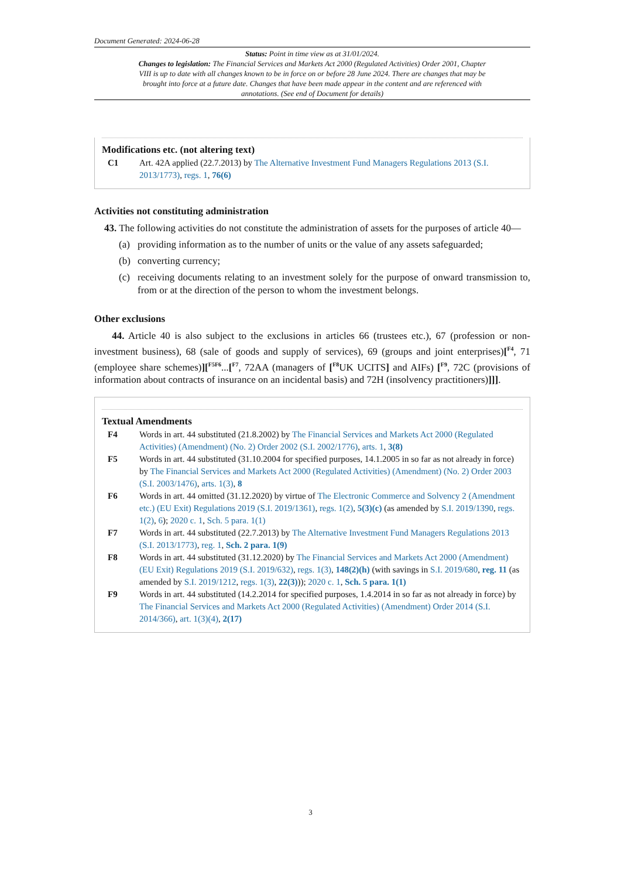Document Generated: 2024-06-28
Status: Point in time view as at 31/01/2024.
Changes to legislation: The Financial Services and Markets Act 2000 (Regulated Activities) Order 2001, Chapter VIII is up to date with all changes known to be in force on or before 28 June 2024. There are changes that may be brought into force at a future date. Changes that have been made appear in the content and are referenced with annotations. (See end of Document for details)
Modifications etc. (not altering text)
C1 Art. 42A applied (22.7.2013) by The Alternative Investment Fund Managers Regulations 2013 (S.I. 2013/1773), regs. 1, 76(6)
Activities not constituting administration
43. The following activities do not constitute the administration of assets for the purposes of article 40—
(a) providing information as to the number of units or the value of any assets safeguarded;
(b) converting currency;
(c) receiving documents relating to an investment solely for the purpose of onward transmission to, from or at the direction of the person to whom the investment belongs.
Other exclusions
44. Article 40 is also subject to the exclusions in articles 66 (trustees etc.), 67 (profession or non-investment business), 68 (sale of goods and supply of services), 69 (groups and joint enterprises)[<sup>F4</sup>, 71 (employee share schemes)][<sup>F5</sup><sup>F6</sup>...[<sup>F7</sup>, 72AA (managers of [<sup>F8</sup>UK UCITS] and AIFs) [<sup>F9</sup>, 72C (provisions of information about contracts of insurance on an incidental basis) and 72H (insolvency practitioners)]]].
Textual Amendments
F4 Words in art. 44 substituted (21.8.2002) by The Financial Services and Markets Act 2000 (Regulated Activities) (Amendment) (No. 2) Order 2002 (S.I. 2002/1776), arts. 1, 3(8)
F5 Words in art. 44 substituted (31.10.2004 for specified purposes, 14.1.2005 in so far as not already in force) by The Financial Services and Markets Act 2000 (Regulated Activities) (Amendment) (No. 2) Order 2003 (S.I. 2003/1476), arts. 1(3), 8
F6 Words in art. 44 omitted (31.12.2020) by virtue of The Electronic Commerce and Solvency 2 (Amendment etc.) (EU Exit) Regulations 2019 (S.I. 2019/1361), regs. 1(2), 5(3)(c) (as amended by S.I. 2019/1390, regs. 1(2), 6); 2020 c. 1, Sch. 5 para. 1(1)
F7 Words in art. 44 substituted (22.7.2013) by The Alternative Investment Fund Managers Regulations 2013 (S.I. 2013/1773), reg. 1, Sch. 2 para. 1(9)
F8 Words in art. 44 substituted (31.12.2020) by The Financial Services and Markets Act 2000 (Amendment) (EU Exit) Regulations 2019 (S.I. 2019/632), regs. 1(3), 148(2)(h) (with savings in S.I. 2019/680, reg. 11 (as amended by S.I. 2019/1212, regs. 1(3), 22(3))); 2020 c. 1, Sch. 5 para. 1(1)
F9 Words in art. 44 substituted (14.2.2014 for specified purposes, 1.4.2014 in so far as not already in force) by The Financial Services and Markets Act 2000 (Regulated Activities) (Amendment) Order 2014 (S.I. 2014/366), art. 1(3)(4), 2(17)
3